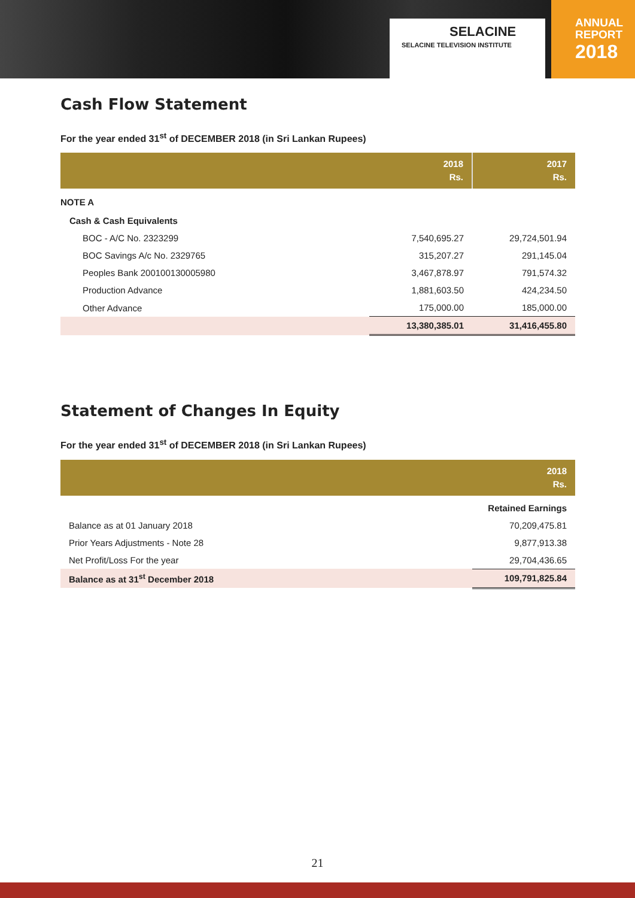SELACINE
SELACINE TELEVISION INSTITUTE
ANNUAL
REPORT
2018
Cash Flow Statement
For the year ended 31<sup>st</sup> of DECEMBER 2018 (in Sri Lankan Rupees)
| | 2018 Rs. | 2017 Rs. |
| --- | --- | --- |
| NOTE A | | |
| Cash & Cash Equivalents | | |
| BOC - A/C No. 2323299 | 7,540,695.27 | 29,724,501.94 |
| BOC Savings A/c No. 2329765 | 315,207.27 | 291,145.04 |
| Peoples Bank 200100130005980 | 3,467,878.97 | 791,574.32 |
| Production Advance | 1,881,603.50 | 424,234.50 |
| Other Advance | 175,000.00 | 185,000.00 |
| | 13,380,385.01 | 31,416,455.80 |
Statement of Changes In Equity
For the year ended 31<sup>st</sup> of DECEMBER 2018 (in Sri Lankan Rupees)
| | 2018 Rs. |
| --- | --- |
| | Retained Earnings |
| Balance as at 01 January 2018 | 70,209,475.81 |
| Prior Years Adjustments - Note 28 | 9,877,913.38 |
| Net Profit/Loss For the year | 29,704,436.65 |
| Balance as at 31<sup>st</sup> December 2018 | 109,791,825.84 |
21